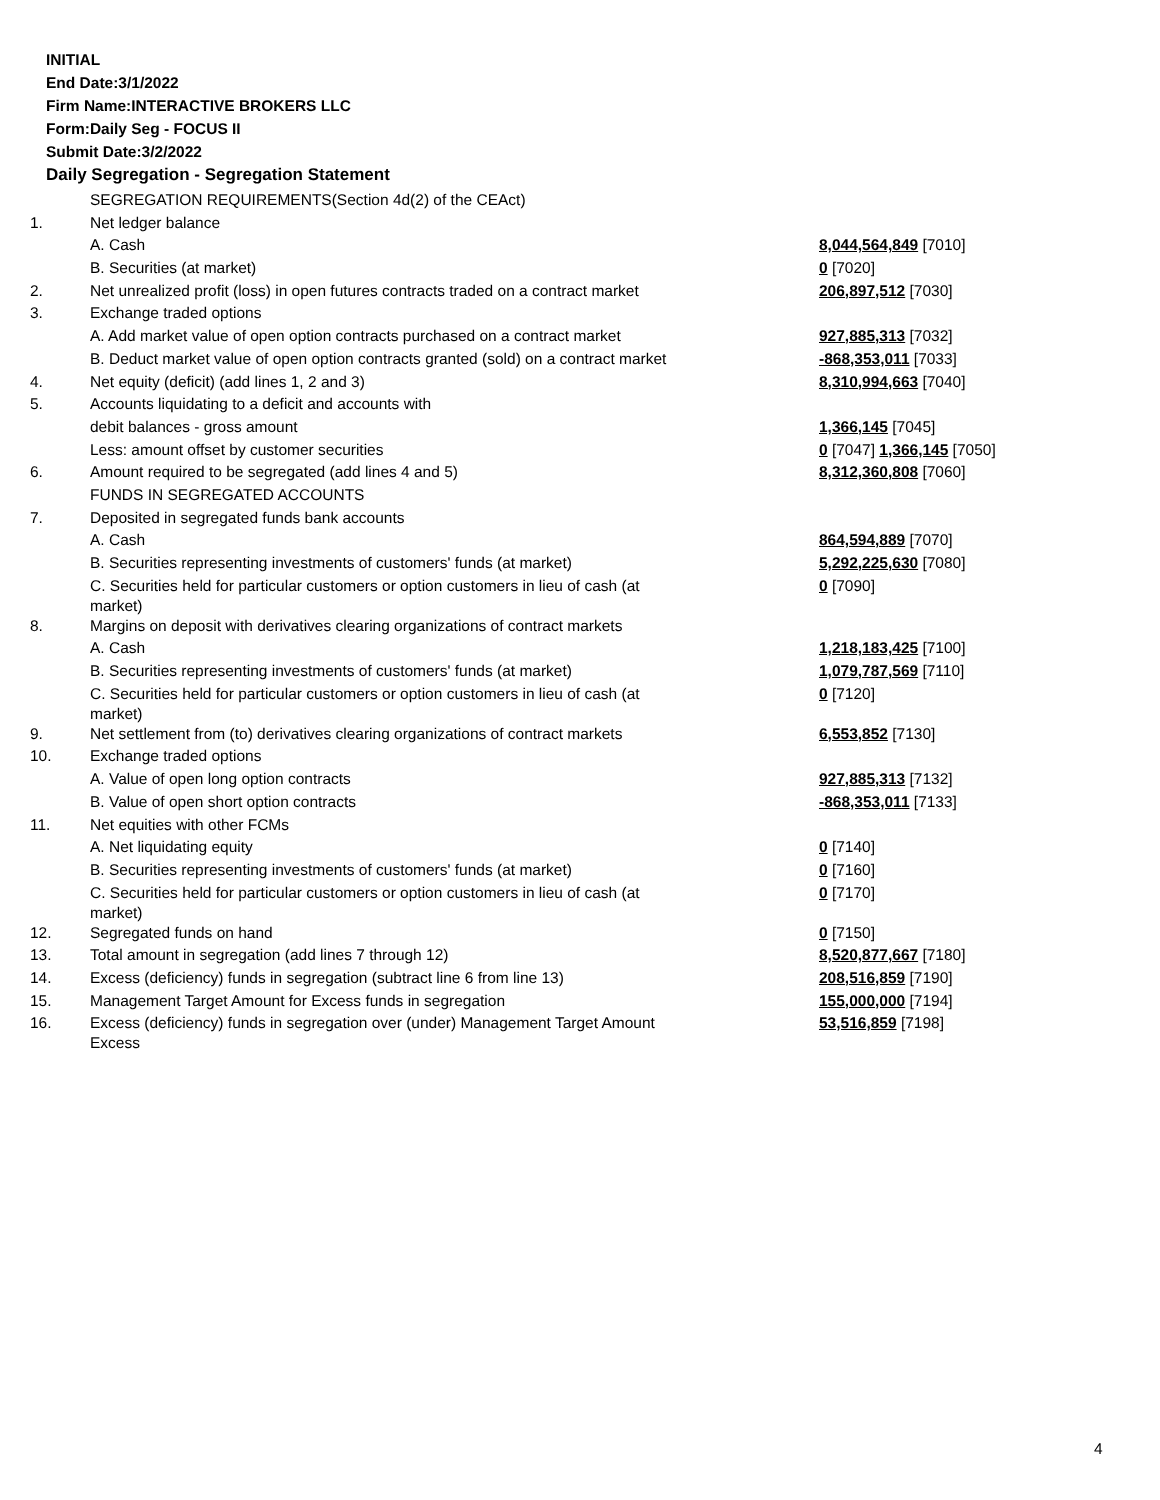INITIAL
End Date:3/1/2022
Firm Name:INTERACTIVE BROKERS LLC
Form:Daily Seg - FOCUS II
Submit Date:3/2/2022
Daily Segregation - Segregation Statement
| | SEGREGATION REQUIREMENTS(Section 4d(2) of the CEAct) | |
| 1. | Net ledger balance | |
| | A. Cash | 8,044,564,849 [7010] |
| | B. Securities (at market) | 0 [7020] |
| 2. | Net unrealized profit (loss) in open futures contracts traded on a contract market | 206,897,512 [7030] |
| 3. | Exchange traded options | |
| | A. Add market value of open option contracts purchased on a contract market | 927,885,313 [7032] |
| | B. Deduct market value of open option contracts granted (sold) on a contract market | -868,353,011 [7033] |
| 4. | Net equity (deficit) (add lines 1, 2 and 3) | 8,310,994,663 [7040] |
| 5. | Accounts liquidating to a deficit and accounts with | |
| | debit balances - gross amount | 1,366,145 [7045] |
| | Less: amount offset by customer securities | 0 [7047] 1,366,145 [7050] |
| 6. | Amount required to be segregated (add lines 4 and 5) | 8,312,360,808 [7060] |
| | FUNDS IN SEGREGATED ACCOUNTS | |
| 7. | Deposited in segregated funds bank accounts | |
| | A. Cash | 864,594,889 [7070] |
| | B. Securities representing investments of customers' funds (at market) | 5,292,225,630 [7080] |
| | C. Securities held for particular customers or option customers in lieu of cash (at market) | 0 [7090] |
| 8. | Margins on deposit with derivatives clearing organizations of contract markets | |
| | A. Cash | 1,218,183,425 [7100] |
| | B. Securities representing investments of customers' funds (at market) | 1,079,787,569 [7110] |
| | C. Securities held for particular customers or option customers in lieu of cash (at market) | 0 [7120] |
| 9. | Net settlement from (to) derivatives clearing organizations of contract markets | 6,553,852 [7130] |
| 10. | Exchange traded options | |
| | A. Value of open long option contracts | 927,885,313 [7132] |
| | B. Value of open short option contracts | -868,353,011 [7133] |
| 11. | Net equities with other FCMs | |
| | A. Net liquidating equity | 0 [7140] |
| | B. Securities representing investments of customers' funds (at market) | 0 [7160] |
| | C. Securities held for particular customers or option customers in lieu of cash (at market) | 0 [7170] |
| 12. | Segregated funds on hand | 0 [7150] |
| 13. | Total amount in segregation (add lines 7 through 12) | 8,520,877,667 [7180] |
| 14. | Excess (deficiency) funds in segregation (subtract line 6 from line 13) | 208,516,859 [7190] |
| 15. | Management Target Amount for Excess funds in segregation | 155,000,000 [7194] |
| 16. | Excess (deficiency) funds in segregation over (under) Management Target Amount Excess | 53,516,859 [7198] |
4